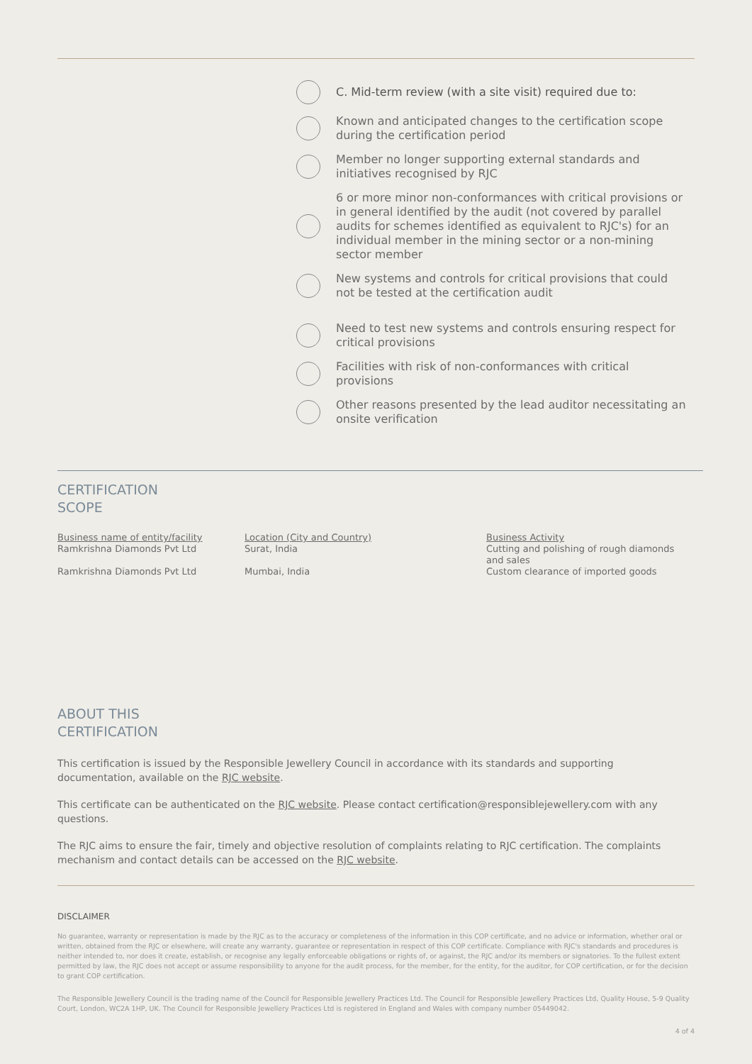C. Mid-term review (with a site visit) required due to:
Known and anticipated changes to the certification scope during the certification period
Member no longer supporting external standards and initiatives recognised by RJC
6 or more minor non-conformances with critical provisions or in general identified by the audit (not covered by parallel audits for schemes identified as equivalent to RJC's) for an individual member in the mining sector or a non-mining sector member
New systems and controls for critical provisions that could not be tested at the certification audit
Need to test new systems and controls ensuring respect for critical provisions
Facilities with risk of non-conformances with critical provisions
Other reasons presented by the lead auditor necessitating an onsite verification
CERTIFICATION
SCOPE
| Business name of entity/facility Ramkrishna Diamonds Pvt Ltd | Location (City and Country) Surat, India | Business Activity Cutting and polishing of rough diamonds and sales |
| Ramkrishna Diamonds Pvt Ltd | Mumbai, India | Custom clearance of imported goods |
ABOUT THIS
CERTIFICATION
This certification is issued by the Responsible Jewellery Council in accordance with its standards and supporting documentation, available on the RJC website.
This certificate can be authenticated on the RJC website. Please contact certification@responsiblejewellery.com with any questions.
The RJC aims to ensure the fair, timely and objective resolution of complaints relating to RJC certification. The complaints mechanism and contact details can be accessed on the RJC website.
DISCLAIMER
No guarantee, warranty or representation is made by the RJC as to the accuracy or completeness of the information in this COP certificate, and no advice or information, whether oral or written, obtained from the RJC or elsewhere, will create any warranty, guarantee or representation in respect of this COP certificate. Compliance with RJC's standards and procedures is neither intended to, nor does it create, establish, or recognise any legally enforceable obligations or rights of, or against, the RJC and/or its members or signatories. To the fullest extent permitted by law, the RJC does not accept or assume responsibility to anyone for the audit process, for the member, for the entity, for the auditor, for COP certification, or for the decision to grant COP certification.
The Responsible Jewellery Council is the trading name of the Council for Responsible Jewellery Practices Ltd. The Council for Responsible Jewellery Practices Ltd, Quality House, 5-9 Quality Court, London, WC2A 1HP, UK. The Council for Responsible Jewellery Practices Ltd is registered in England and Wales with company number 05449042.
4 of 4